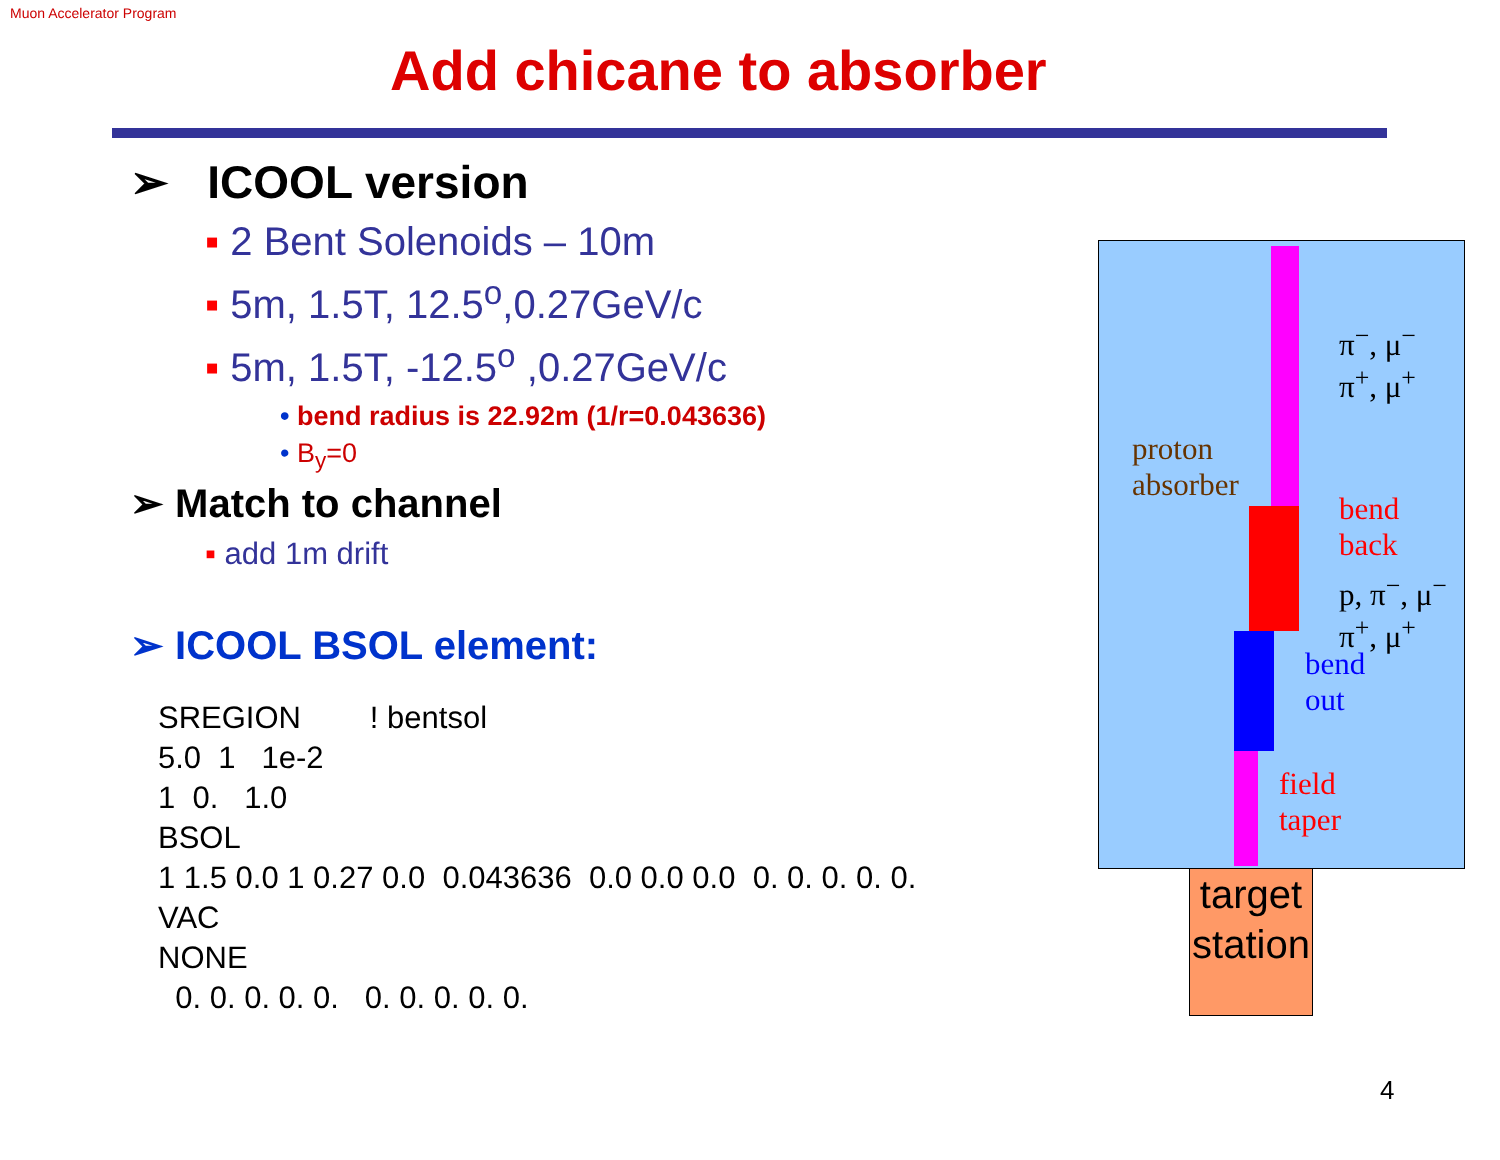Muon Accelerator Program
Add chicane to absorber
➢ ICOOL version
▪ 2 Bent Solenoids – 10m
▪ 5m, 1.5T, 12.5<sup>o</sup>,0.27GeV/c
▪ 5m, 1.5T, -12.5<sup>o</sup> ,0.27GeV/c
• bend radius is 22.92m (1/r=0.043636)
• B<sub>y</sub>=0
➢ Match to channel
▪ add 1m drift
➢ ICOOL BSOL element:
SREGION        ! bentsol
5.0  1   1e-2
1  0.   1.0
BSOL
1 1.5 0.0 1 0.27 0.0  0.043636  0.0 0.0 0.0  0. 0. 0. 0. 0.
VAC
NONE
  0. 0. 0. 0. 0.   0. 0. 0. 0. 0.
π<sup>−</sup>, μ<sup>−</sup>
π<sup>+</sup>, μ<sup>+</sup>
proton
absorber
bend
back
p, π<sup>−</sup>, μ<sup>−</sup>
π<sup>+</sup>, μ<sup>+</sup>
bend
out
field
taper
target
station
4